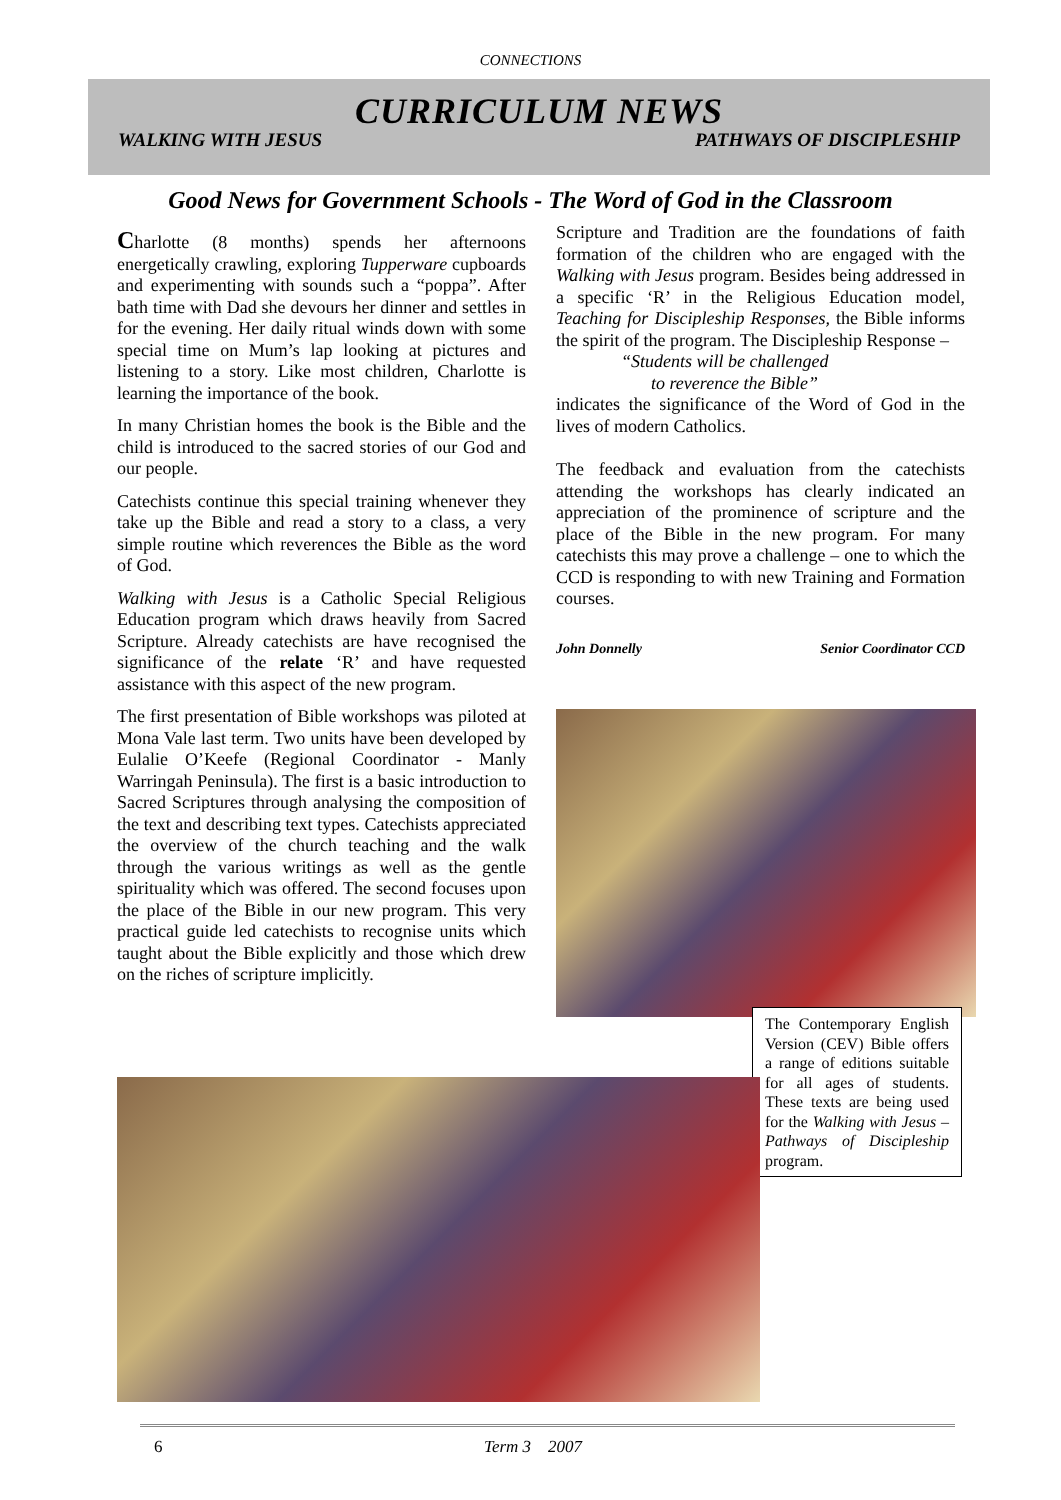CONNECTIONS
CURRICULUM NEWS
WALKING WITH JESUS PATHWAYS OF DISCIPLESHIP
Good News for Government Schools - The Word of God in the Classroom
Charlotte (8 months) spends her afternoons energetically crawling, exploring Tupperware cupboards and experimenting with sounds such a “poppa”. After bath time with Dad she devours her dinner and settles in for the evening. Her daily ritual winds down with some special time on Mum’s lap looking at pictures and listening to a story. Like most children, Charlotte is learning the importance of the book.
In many Christian homes the book is the Bible and the child is introduced to the sacred stories of our God and our people.
Catechists continue this special training whenever they take up the Bible and read a story to a class, a very simple routine which reverences the Bible as the word of God.
Walking with Jesus is a Catholic Special Religious Education program which draws heavily from Sacred Scripture. Already catechists are have recognised the significance of the relate ‘R’ and have requested assistance with this aspect of the new program.
The first presentation of Bible workshops was piloted at Mona Vale last term. Two units have been developed by Eulalie O’Keefe (Regional Coordinator - Manly Warringah Peninsula). The first is a basic introduction to Sacred Scriptures through analysing the composition of the text and describing text types. Catechists appreciated the overview of the church teaching and the walk through the various writings as well as the gentle spirituality which was offered. The second focuses upon the place of the Bible in our new program. This very practical guide led catechists to recognise units which taught about the Bible explicitly and those which drew on the riches of scripture implicitly.
Scripture and Tradition are the foundations of faith formation of the children who are engaged with the Walking with Jesus program. Besides being addressed in a specific ‘R’ in the Religious Education model, Teaching for Discipleship Responses, the Bible informs the spirit of the program. The Discipleship Response –
“Students will be challenged
to reverence the Bible”
indicates the significance of the Word of God in the lives of modern Catholics.
The feedback and evaluation from the catechists attending the workshops has clearly indicated an appreciation of the prominence of scripture and the place of the Bible in the new program. For many catechists this may prove a challenge – one to which the CCD is responding to with new Training and Formation courses.
John Donnelly Senior Coordinator CCD
The Contemporary English Version (CEV) Bible offers a range of editions suitable for all ages of students. These texts are being used for the Walking with Jesus – Pathways of Discipleship program.
6 Term 3 2007